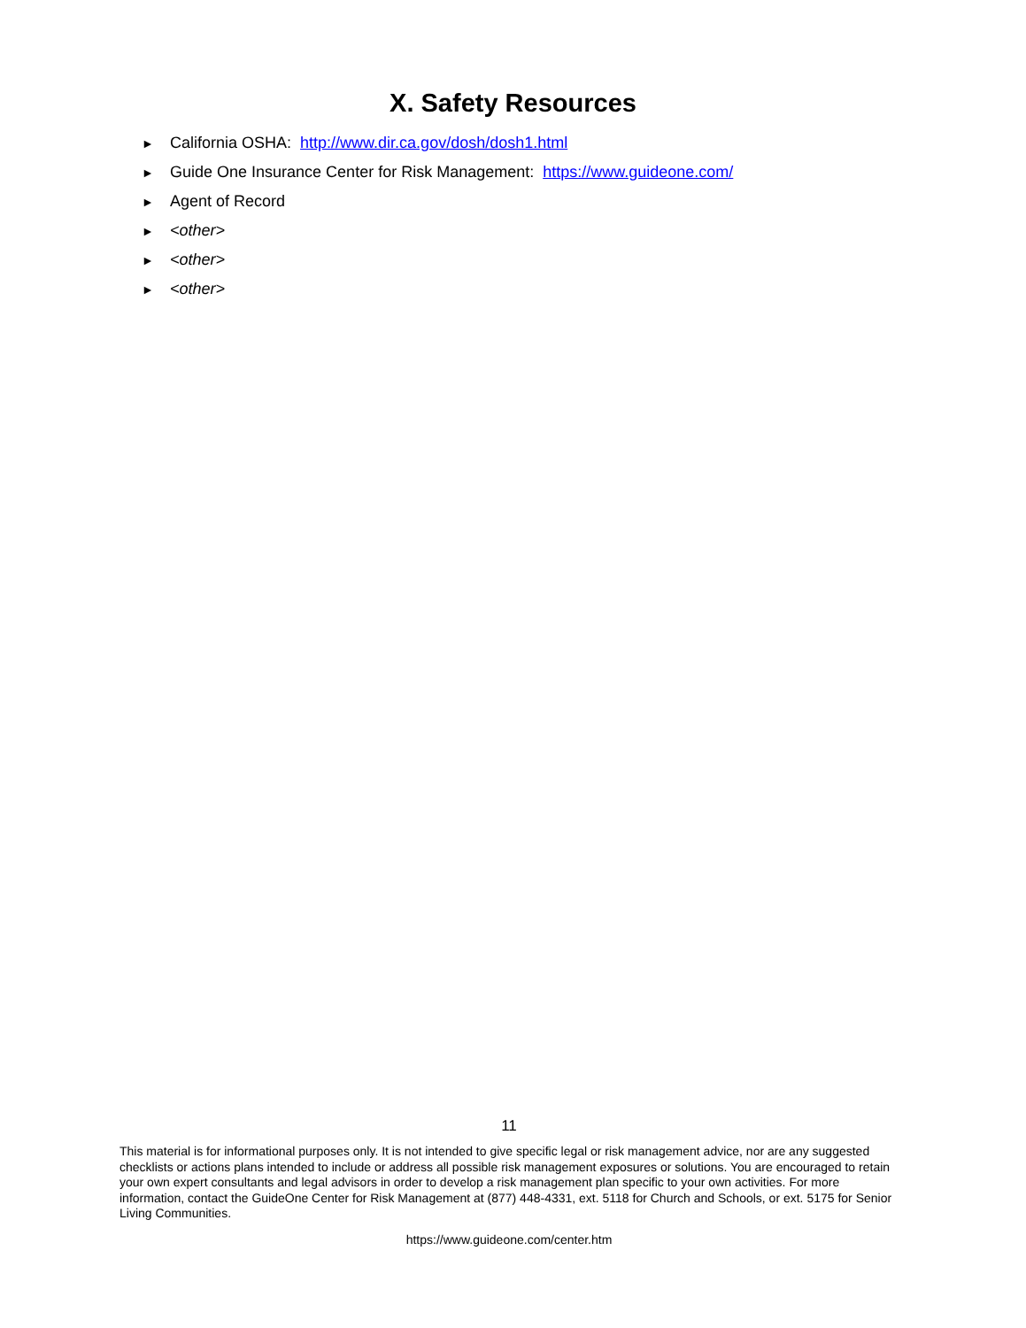X. Safety Resources
► California OSHA: http://www.dir.ca.gov/dosh/dosh1.html
► Guide One Insurance Center for Risk Management: https://www.guideone.com/
► Agent of Record
► <other>
► <other>
► <other>
11
This material is for informational purposes only. It is not intended to give specific legal or risk management advice, nor are any suggested checklists or actions plans intended to include or address all possible risk management exposures or solutions. You are encouraged to retain your own expert consultants and legal advisors in order to develop a risk management plan specific to your own activities. For more information, contact the GuideOne Center for Risk Management at (877) 448-4331, ext. 5118 for Church and Schools, or ext. 5175 for Senior Living Communities.
https://www.guideone.com/center.htm